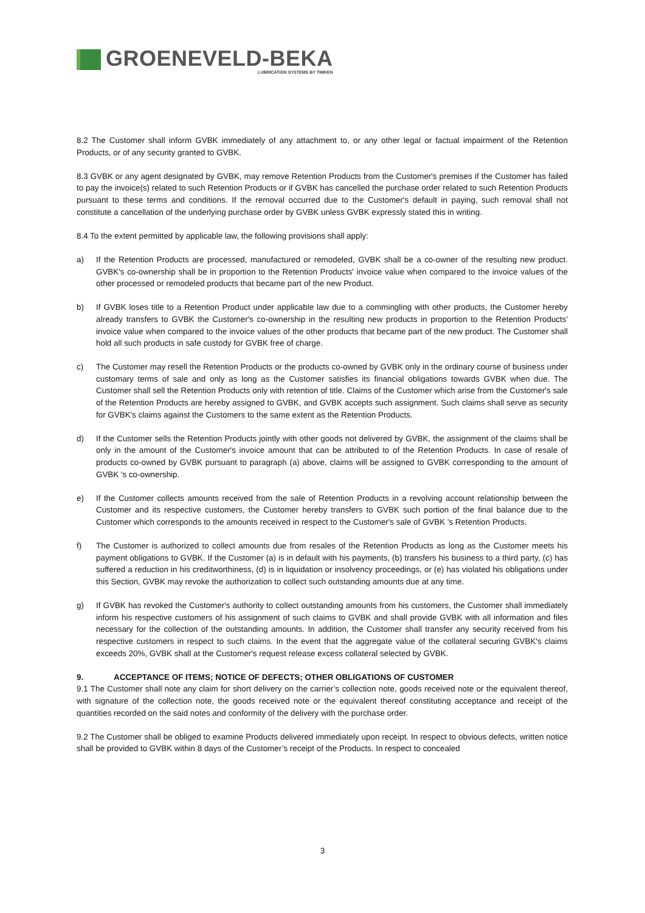GROENEVELD-BEKA
LUBRICATION SYSTEMS BY TIMKEN
8.2 The Customer shall inform GVBK immediately of any attachment to, or any other legal or factual impairment of the Retention Products, or of any security granted to GVBK.
8.3 GVBK or any agent designated by GVBK, may remove Retention Products from the Customer's premises if the Customer has failed to pay the invoice(s) related to such Retention Products or if GVBK has cancelled the purchase order related to such Retention Products pursuant to these terms and conditions. If the removal occurred due to the Customer's default in paying, such removal shall not constitute a cancellation of the underlying purchase order by GVBK unless GVBK expressly stated this in writing.
8.4 To the extent permitted by applicable law, the following provisions shall apply:
a) If the Retention Products are processed, manufactured or remodeled, GVBK shall be a co-owner of the resulting new product. GVBK's co-ownership shall be in proportion to the Retention Products' invoice value when compared to the invoice values of the other processed or remodeled products that became part of the new Product.
b) If GVBK loses title to a Retention Product under applicable law due to a commingling with other products, the Customer hereby already transfers to GVBK the Customer's co-ownership in the resulting new products in proportion to the Retention Products' invoice value when compared to the invoice values of the other products that became part of the new product. The Customer shall hold all such products in safe custody for GVBK free of charge.
c) The Customer may resell the Retention Products or the products co-owned by GVBK only in the ordinary course of business under customary terms of sale and only as long as the Customer satisfies its financial obligations towards GVBK when due. The Customer shall sell the Retention Products only with retention of title. Claims of the Customer which arise from the Customer's sale of the Retention Products are hereby assigned to GVBK, and GVBK accepts such assignment. Such claims shall serve as security for GVBK's claims against the Customers to the same extent as the Retention Products.
d) If the Customer sells the Retention Products jointly with other goods not delivered by GVBK, the assignment of the claims shall be only in the amount of the Customer's invoice amount that can be attributed to of the Retention Products. In case of resale of products co-owned by GVBK pursuant to paragraph (a) above, claims will be assigned to GVBK corresponding to the amount of GVBK 's co-ownership.
e) If the Customer collects amounts received from the sale of Retention Products in a revolving account relationship between the Customer and its respective customers, the Customer hereby transfers to GVBK such portion of the final balance due to the Customer which corresponds to the amounts received in respect to the Customer's sale of GVBK 's Retention Products.
f) The Customer is authorized to collect amounts due from resales of the Retention Products as long as the Customer meets his payment obligations to GVBK. If the Customer (a) is in default with his payments, (b) transfers his business to a third party, (c) has suffered a reduction in his creditworthiness, (d) is in liquidation or insolvency proceedings, or (e) has violated his obligations under this Section, GVBK may revoke the authorization to collect such outstanding amounts due at any time.
g) If GVBK has revoked the Customer's authority to collect outstanding amounts from his customers, the Customer shall immediately inform his respective customers of his assignment of such claims to GVBK and shall provide GVBK with all information and files necessary for the collection of the outstanding amounts. In addition, the Customer shall transfer any security received from his respective customers in respect to such claims. In the event that the aggregate value of the collateral securing GVBK's claims exceeds 20%, GVBK shall at the Customer's request release excess collateral selected by GVBK.
9. ACCEPTANCE OF ITEMS; NOTICE OF DEFECTS; OTHER OBLIGATIONS OF CUSTOMER
9.1 The Customer shall note any claim for short delivery on the carrier’s collection note, goods received note or the equivalent thereof, with signature of the collection note, the goods received note or the equivalent thereof constituting acceptance and receipt of the quantities recorded on the said notes and conformity of the delivery with the purchase order.
9.2 The Customer shall be obliged to examine Products delivered immediately upon receipt. In respect to obvious defects, written notice shall be provided to GVBK within 8 days of the Customer’s receipt of the Products. In respect to concealed
3